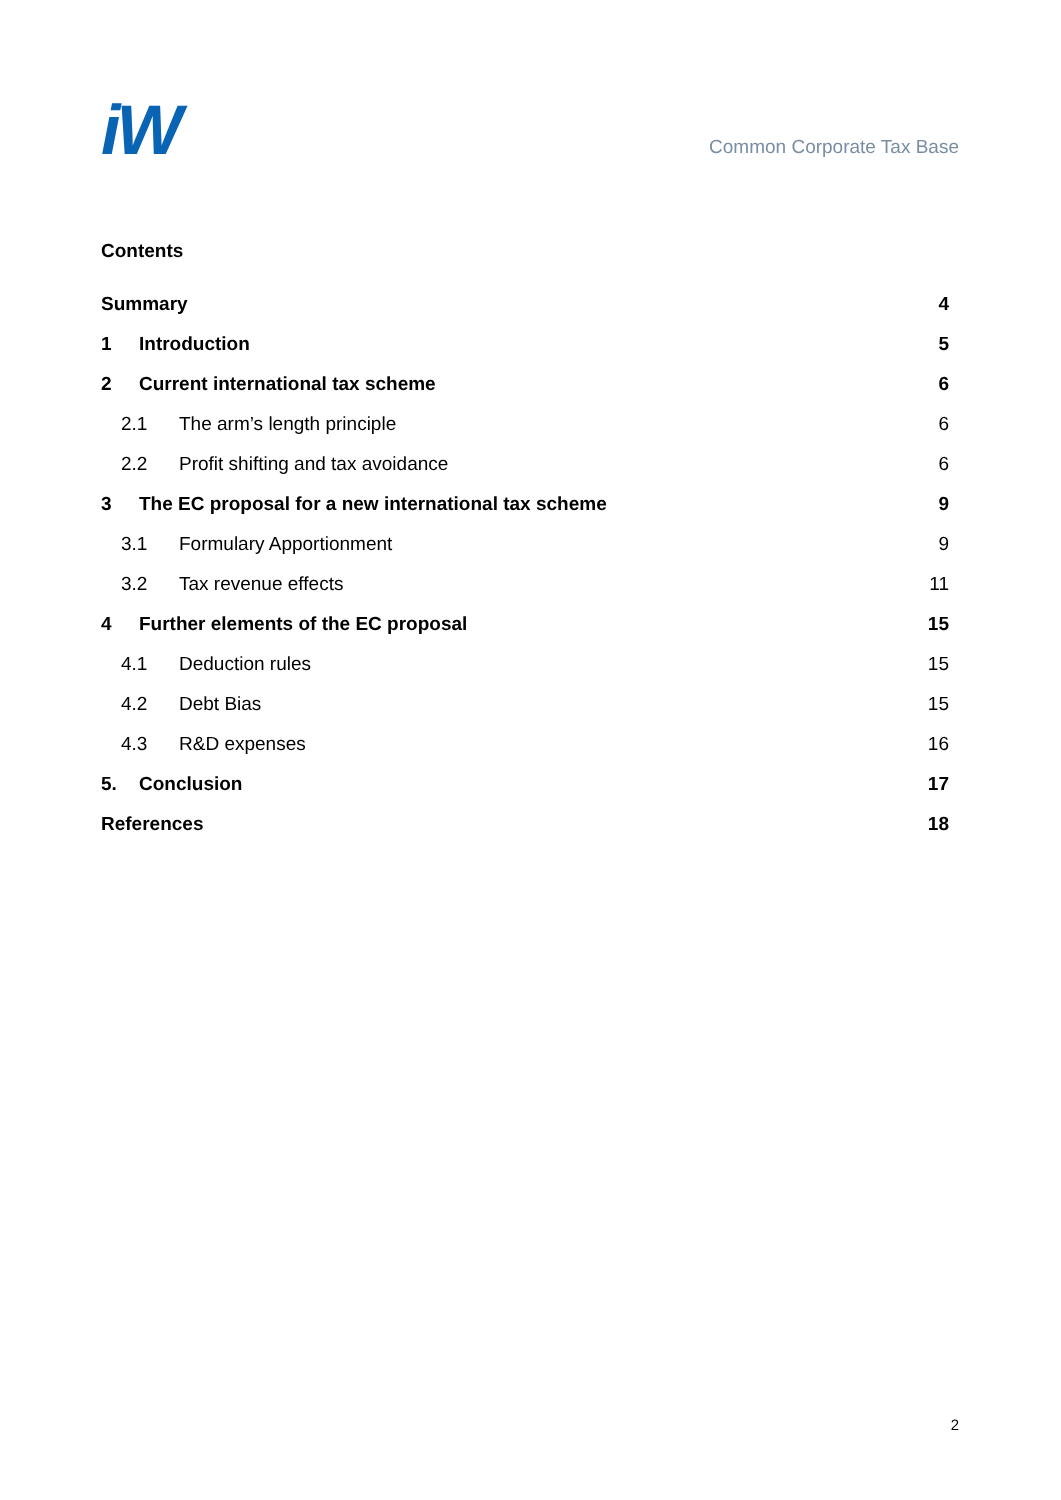iW
Common Corporate Tax Base
Contents
| Summary | | 4 |
| 1 | Introduction | 5 |
| 2 | Current international tax scheme | 6 |
| 2.1 The arm’s length principle | | 6 |
| 2.2 Profit shifting and tax avoidance | | 6 |
| 3 | The EC proposal for a new international tax scheme | 9 |
| 3.1 Formulary Apportionment | | 9 |
| 3.2 Tax revenue effects | | 11 |
| 4 | Further elements of the EC proposal | 15 |
| 4.1 Deduction rules | | 15 |
| 4.2 Debt Bias | | 15 |
| 4.3 R&D expenses | | 16 |
| 5. | Conclusion | 17 |
| References | | 18 |
2